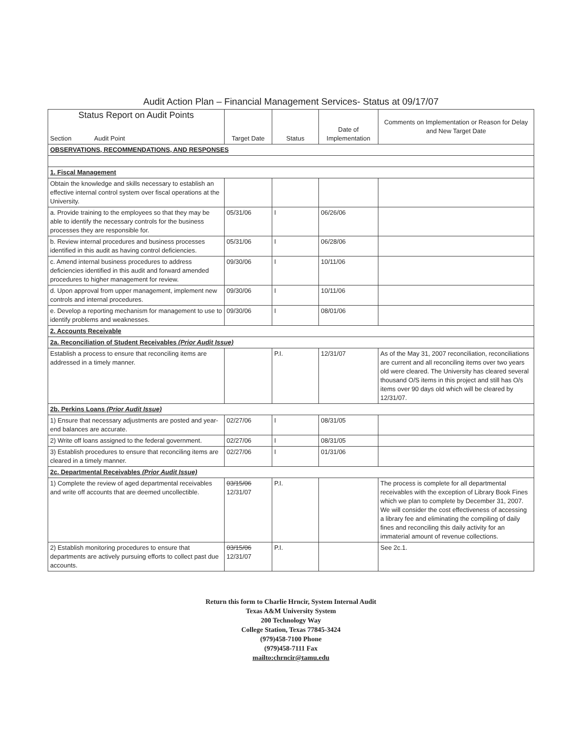Audit Action Plan – Financial Management Services- Status at 09/17/07
| Status Report on Audit Points Section Audit Point | Target Date | Status | Date of Implementation | Comments on Implementation or Reason for Delay and New Target Date |
| --- | --- | --- | --- | --- |
| OBSERVATIONS, RECOMMENDATIONS, AND RESPONSES | | | | |
| 1. Fiscal Management | | | | |
| Obtain the knowledge and skills necessary to establish an effective internal control system over fiscal operations at the University. | | | | |
| a. Provide training to the employees so that they may be able to identify the necessary controls for the business processes they are responsible for. | 05/31/06 | I | 06/26/06 | |
| b. Review internal procedures and business processes identified in this audit as having control deficiencies. | 05/31/06 | I | 06/28/06 | |
| c. Amend internal business procedures to address deficiencies identified in this audit and forward amended procedures to higher management for review. | 09/30/06 | I | 10/11/06 | |
| d. Upon approval from upper management, implement new controls and internal procedures. | 09/30/06 | I | 10/11/06 | |
| e. Develop a reporting mechanism for management to use to identify problems and weaknesses. | 09/30/06 | I | 08/01/06 | |
| 2. Accounts Receivable | | | | |
| 2a. Reconciliation of Student Receivables (Prior Audit Issue) | | | | |
| Establish a process to ensure that reconciling items are addressed in a timely manner. | | P.I. | 12/31/07 | As of the May 31, 2007 reconciliation, reconciliations are current and all reconciling items over two years old were cleared. The University has cleared several thousand O/S items in this project and still has O/s items over 90 days old which will be cleared by 12/31/07. |
| 2b. Perkins Loans (Prior Audit Issue) | | | | |
| 1) Ensure that necessary adjustments are posted and year-end balances are accurate. | 02/27/06 | I | 08/31/05 | |
| 2) Write off loans assigned to the federal government. | 02/27/06 | I | 08/31/05 | |
| 3) Establish procedures to ensure that reconciling items are cleared in a timely manner. | 02/27/06 | I | 01/31/06 | |
| 2c. Departmental Receivables (Prior Audit Issue) | | | | |
| 1) Complete the review of aged departmental receivables and write off accounts that are deemed uncollectible. | 03/15/06 12/31/07 | P.I. | | The process is complete for all departmental receivables with the exception of Library Book Fines which we plan to complete by December 31, 2007. We will consider the cost effectiveness of accessing a library fee and eliminating the compiling of daily fines and reconciling this daily activity for an immaterial amount of revenue collections. |
| 2) Establish monitoring procedures to ensure that departments are actively pursuing efforts to collect past due accounts. | 03/15/06 12/31/07 | P.I. | | See 2c.1. |
Return this form to Charlie Hrncir, System Internal Audit
Texas A&M University System
200 Technology Way
College Station, Texas 77845-3424
(979)458-7100 Phone
(979)458-7111 Fax
mailto:chrncir@tamu.edu